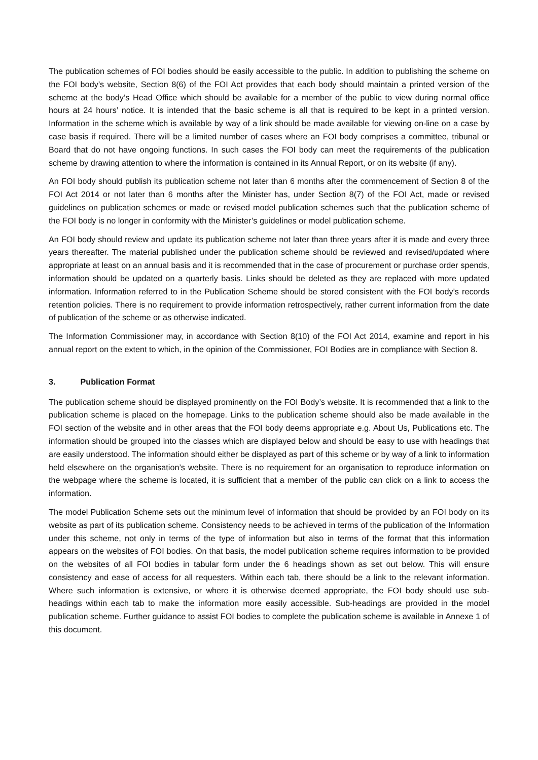The publication schemes of FOI bodies should be easily accessible to the public. In addition to publishing the scheme on the FOI body’s website, Section 8(6) of the FOI Act provides that each body should maintain a printed version of the scheme at the body’s Head Office which should be available for a member of the public to view during normal office hours at 24 hours’ notice. It is intended that the basic scheme is all that is required to be kept in a printed version. Information in the scheme which is available by way of a link should be made available for viewing on-line on a case by case basis if required. There will be a limited number of cases where an FOI body comprises a committee, tribunal or Board that do not have ongoing functions. In such cases the FOI body can meet the requirements of the publication scheme by drawing attention to where the information is contained in its Annual Report, or on its website (if any).
An FOI body should publish its publication scheme not later than 6 months after the commencement of Section 8 of the FOI Act 2014 or not later than 6 months after the Minister has, under Section 8(7) of the FOI Act, made or revised guidelines on publication schemes or made or revised model publication schemes such that the publication scheme of the FOI body is no longer in conformity with the Minister’s guidelines or model publication scheme.
An FOI body should review and update its publication scheme not later than three years after it is made and every three years thereafter. The material published under the publication scheme should be reviewed and revised/updated where appropriate at least on an annual basis and it is recommended that in the case of procurement or purchase order spends, information should be updated on a quarterly basis. Links should be deleted as they are replaced with more updated information. Information referred to in the Publication Scheme should be stored consistent with the FOI body’s records retention policies. There is no requirement to provide information retrospectively, rather current information from the date of publication of the scheme or as otherwise indicated.
The Information Commissioner may, in accordance with Section 8(10) of the FOI Act 2014, examine and report in his annual report on the extent to which, in the opinion of the Commissioner, FOI Bodies are in compliance with Section 8.
3. Publication Format
The publication scheme should be displayed prominently on the FOI Body’s website. It is recommended that a link to the publication scheme is placed on the homepage. Links to the publication scheme should also be made available in the FOI section of the website and in other areas that the FOI body deems appropriate e.g. About Us, Publications etc. The information should be grouped into the classes which are displayed below and should be easy to use with headings that are easily understood. The information should either be displayed as part of this scheme or by way of a link to information held elsewhere on the organisation’s website. There is no requirement for an organisation to reproduce information on the webpage where the scheme is located, it is sufficient that a member of the public can click on a link to access the information.
The model Publication Scheme sets out the minimum level of information that should be provided by an FOI body on its website as part of its publication scheme. Consistency needs to be achieved in terms of the publication of the Information under this scheme, not only in terms of the type of information but also in terms of the format that this information appears on the websites of FOI bodies. On that basis, the model publication scheme requires information to be provided on the websites of all FOI bodies in tabular form under the 6 headings shown as set out below. This will ensure consistency and ease of access for all requesters. Within each tab, there should be a link to the relevant information. Where such information is extensive, or where it is otherwise deemed appropriate, the FOI body should use sub-headings within each tab to make the information more easily accessible. Sub-headings are provided in the model publication scheme. Further guidance to assist FOI bodies to complete the publication scheme is available in Annexe 1 of this document.